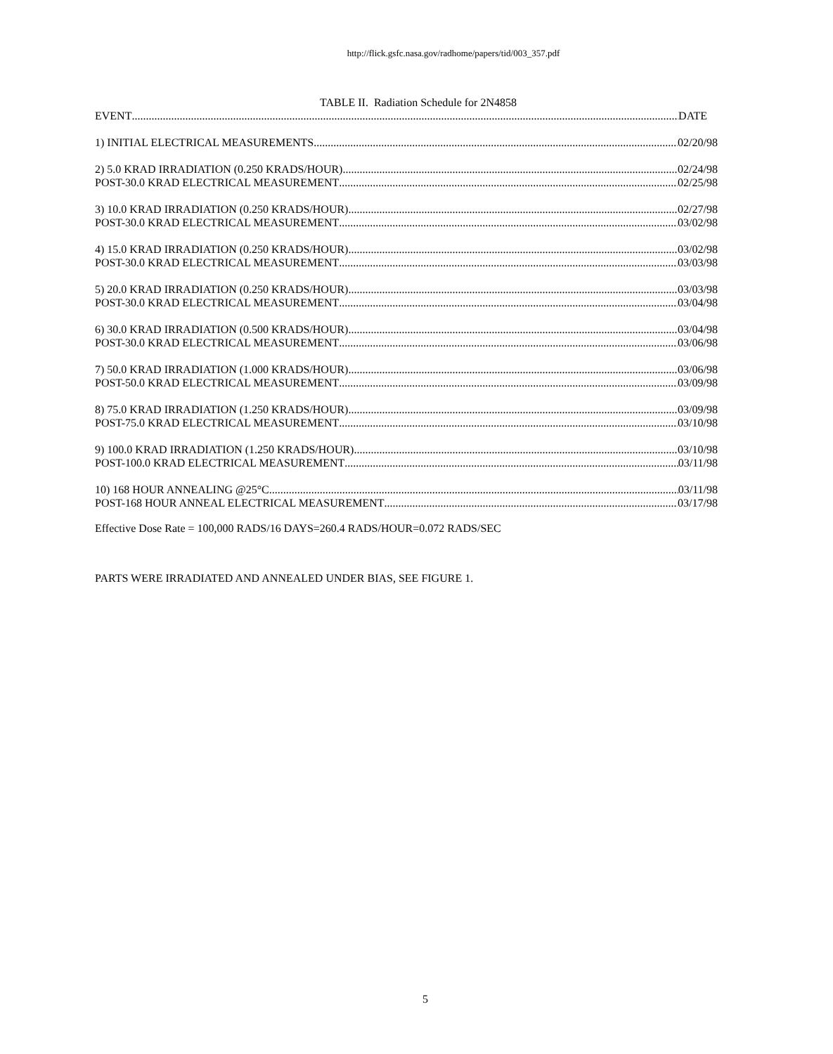http://flick.gsfc.nasa.gov/radhome/papers/tid/003_357.pdf
TABLE II. Radiation Schedule for 2N4858
EVENT DATE
1) INITIAL ELECTRICAL MEASUREMENTS 02/20/98
2) 5.0 KRAD IRRADIATION (0.250 KRADS/HOUR) 02/24/98
POST-30.0 KRAD ELECTRICAL MEASUREMENT 02/25/98
3) 10.0 KRAD IRRADIATION (0.250 KRADS/HOUR) 02/27/98
POST-30.0 KRAD ELECTRICAL MEASUREMENT 03/02/98
4) 15.0 KRAD IRRADIATION (0.250 KRADS/HOUR) 03/02/98
POST-30.0 KRAD ELECTRICAL MEASUREMENT 03/03/98
5) 20.0 KRAD IRRADIATION (0.250 KRADS/HOUR) 03/03/98
POST-30.0 KRAD ELECTRICAL MEASUREMENT 03/04/98
6) 30.0 KRAD IRRADIATION (0.500 KRADS/HOUR) 03/04/98
POST-30.0 KRAD ELECTRICAL MEASUREMENT 03/06/98
7) 50.0 KRAD IRRADIATION (1.000 KRADS/HOUR) 03/06/98
POST-50.0 KRAD ELECTRICAL MEASUREMENT 03/09/98
8) 75.0 KRAD IRRADIATION (1.250 KRADS/HOUR) 03/09/98
POST-75.0 KRAD ELECTRICAL MEASUREMENT 03/10/98
9) 100.0 KRAD IRRADIATION (1.250 KRADS/HOUR) 03/10/98
POST-100.0 KRAD ELECTRICAL MEASUREMENT 03/11/98
10) 168 HOUR ANNEALING @25°C 03/11/98
POST-168 HOUR ANNEAL ELECTRICAL MEASUREMENT 03/17/98
Effective Dose Rate = 100,000 RADS/16 DAYS=260.4 RADS/HOUR=0.072 RADS/SEC
PARTS WERE IRRADIATED AND ANNEALED UNDER BIAS, SEE FIGURE 1.
5